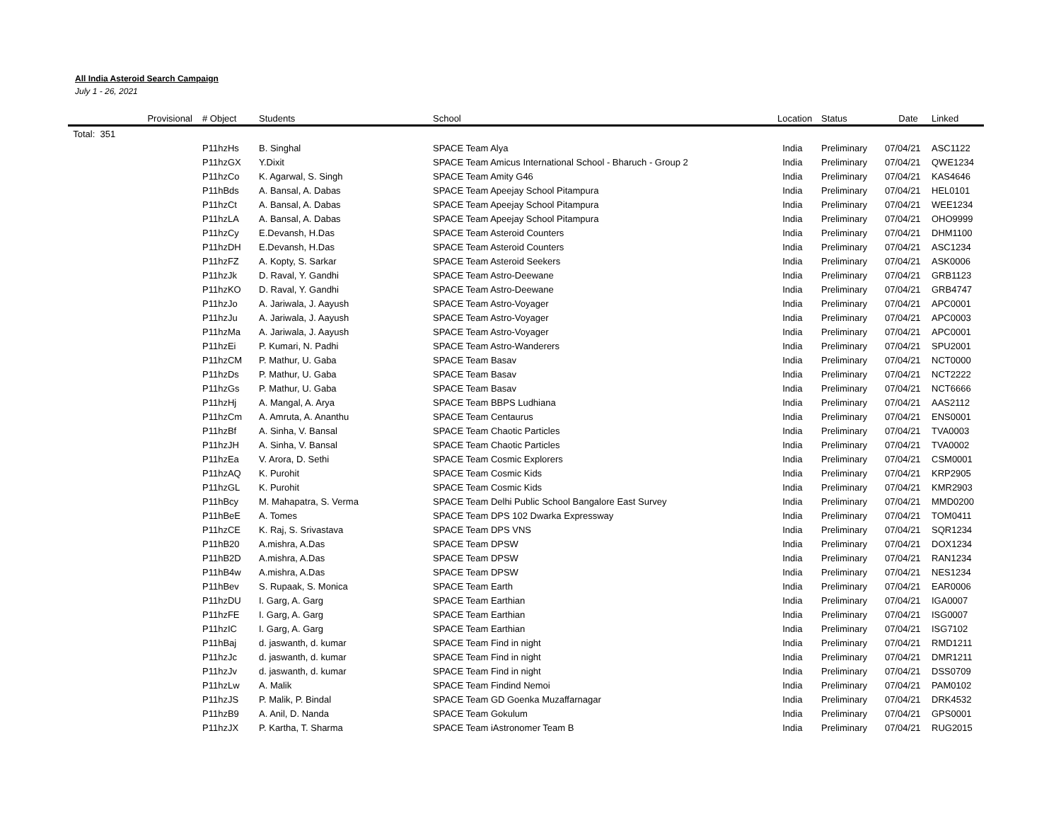All India Asteroid Search Campaign
July 1 - 26, 2021
| | Provisional | # Object | Students | School | Location | Status | Date | Linked |
| --- | --- | --- | --- | --- | --- | --- | --- | --- |
| Total: 351 | | | | | | | | |
| | | P11hzHs | B. Singhal | SPACE Team Alya | India | Preliminary | 07/04/21 | ASC1122 |
| | | P11hzGX | Y.Dixit | SPACE Team Amicus International School - Bharuch - Group 2 | India | Preliminary | 07/04/21 | QWE1234 |
| | | P11hzCo | K. Agarwal, S. Singh | SPACE Team Amity G46 | India | Preliminary | 07/04/21 | KAS4646 |
| | | P11hBds | A. Bansal, A. Dabas | SPACE Team Apeejay School Pitampura | India | Preliminary | 07/04/21 | HEL0101 |
| | | P11hzCt | A. Bansal, A. Dabas | SPACE Team Apeejay School Pitampura | India | Preliminary | 07/04/21 | WEE1234 |
| | | P11hzLA | A. Bansal, A. Dabas | SPACE Team Apeejay School Pitampura | India | Preliminary | 07/04/21 | OHO9999 |
| | | P11hzCy | E.Devansh, H.Das | SPACE Team Asteroid Counters | India | Preliminary | 07/04/21 | DHM1100 |
| | | P11hzDH | E.Devansh, H.Das | SPACE Team Asteroid Counters | India | Preliminary | 07/04/21 | ASC1234 |
| | | P11hzFZ | A. Kopty, S. Sarkar | SPACE Team Asteroid Seekers | India | Preliminary | 07/04/21 | ASK0006 |
| | | P11hzJk | D. Raval, Y. Gandhi | SPACE Team Astro-Deewane | India | Preliminary | 07/04/21 | GRB1123 |
| | | P11hzKO | D. Raval, Y. Gandhi | SPACE Team Astro-Deewane | India | Preliminary | 07/04/21 | GRB4747 |
| | | P11hzJo | A. Jariwala, J. Aayush | SPACE Team Astro-Voyager | India | Preliminary | 07/04/21 | APC0001 |
| | | P11hzJu | A. Jariwala, J. Aayush | SPACE Team Astro-Voyager | India | Preliminary | 07/04/21 | APC0003 |
| | | P11hzMa | A. Jariwala, J. Aayush | SPACE Team Astro-Voyager | India | Preliminary | 07/04/21 | APC0001 |
| | | P11hzEi | P. Kumari, N. Padhi | SPACE Team Astro-Wanderers | India | Preliminary | 07/04/21 | SPU2001 |
| | | P11hzCM | P. Mathur, U. Gaba | SPACE Team Basav | India | Preliminary | 07/04/21 | NCT0000 |
| | | P11hzDs | P. Mathur, U. Gaba | SPACE Team Basav | India | Preliminary | 07/04/21 | NCT2222 |
| | | P11hzGs | P. Mathur, U. Gaba | SPACE Team Basav | India | Preliminary | 07/04/21 | NCT6666 |
| | | P11hzHj | A. Mangal, A. Arya | SPACE Team BBPS Ludhiana | India | Preliminary | 07/04/21 | AAS2112 |
| | | P11hzCm | A. Amruta, A. Ananthu | SPACE Team Centaurus | India | Preliminary | 07/04/21 | ENS0001 |
| | | P11hzBf | A. Sinha, V. Bansal | SPACE Team Chaotic Particles | India | Preliminary | 07/04/21 | TVA0003 |
| | | P11hzJH | A. Sinha, V. Bansal | SPACE Team Chaotic Particles | India | Preliminary | 07/04/21 | TVA0002 |
| | | P11hzEa | V. Arora, D. Sethi | SPACE Team Cosmic Explorers | India | Preliminary | 07/04/21 | CSM0001 |
| | | P11hzAQ | K. Purohit | SPACE Team Cosmic Kids | India | Preliminary | 07/04/21 | KRP2905 |
| | | P11hzGL | K. Purohit | SPACE Team Cosmic Kids | India | Preliminary | 07/04/21 | KMR2903 |
| | | P11hBcy | M. Mahapatra, S. Verma | SPACE Team Delhi Public School Bangalore East Survey | India | Preliminary | 07/04/21 | MMD0200 |
| | | P11hBeE | A. Tomes | SPACE Team DPS 102 Dwarka Expressway | India | Preliminary | 07/04/21 | TOM0411 |
| | | P11hzCE | K. Raj, S. Srivastava | SPACE Team DPS VNS | India | Preliminary | 07/04/21 | SQR1234 |
| | | P11hB20 | A.mishra, A.Das | SPACE Team DPSW | India | Preliminary | 07/04/21 | DOX1234 |
| | | P11hB2D | A.mishra, A.Das | SPACE Team DPSW | India | Preliminary | 07/04/21 | RAN1234 |
| | | P11hB4w | A.mishra, A.Das | SPACE Team DPSW | India | Preliminary | 07/04/21 | NES1234 |
| | | P11hBev | S. Rupaak, S. Monica | SPACE Team Earth | India | Preliminary | 07/04/21 | EAR0006 |
| | | P11hzDU | I. Garg, A. Garg | SPACE Team Earthian | India | Preliminary | 07/04/21 | IGA0007 |
| | | P11hzFE | I. Garg, A. Garg | SPACE Team Earthian | India | Preliminary | 07/04/21 | ISG0007 |
| | | P11hzIC | I. Garg, A. Garg | SPACE Team Earthian | India | Preliminary | 07/04/21 | ISG7102 |
| | | P11hBaj | d. jaswanth, d. kumar | SPACE Team Find in night | India | Preliminary | 07/04/21 | RMD1211 |
| | | P11hzJc | d. jaswanth, d. kumar | SPACE Team Find in night | India | Preliminary | 07/04/21 | DMR1211 |
| | | P11hzJv | d. jaswanth, d. kumar | SPACE Team Find in night | India | Preliminary | 07/04/21 | DSS0709 |
| | | P11hzLw | A. Malik | SPACE Team Findind Nemoi | India | Preliminary | 07/04/21 | PAM0102 |
| | | P11hzJS | P. Malik, P. Bindal | SPACE Team GD Goenka Muzaffarnagar | India | Preliminary | 07/04/21 | DRK4532 |
| | | P11hzB9 | A. Anil, D. Nanda | SPACE Team Gokulum | India | Preliminary | 07/04/21 | GPS0001 |
| | | P11hzJX | P. Kartha, T. Sharma | SPACE Team iAstronomer Team B | India | Preliminary | 07/04/21 | RUG2015 |